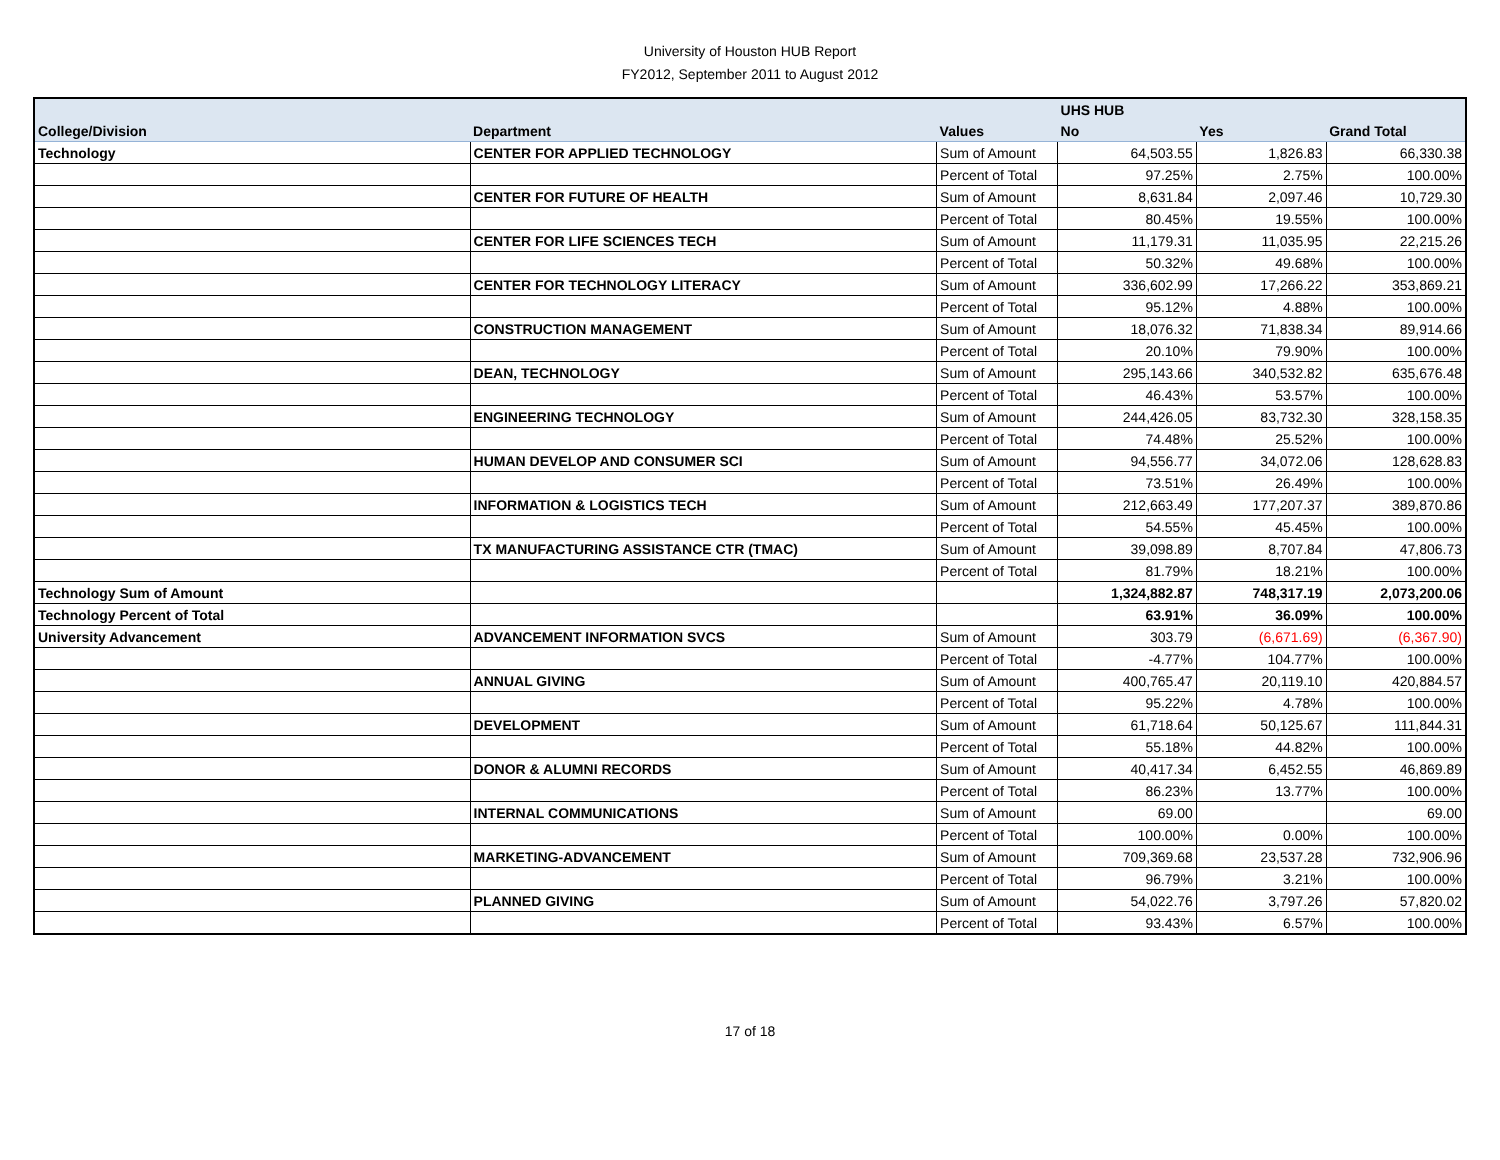University of Houston HUB Report
FY2012, September 2011 to August 2012
| | | | UHS HUB | | |
| --- | --- | --- | --- | --- | --- |
| College/Division | Department | Values | No | Yes | Grand Total |
| Technology | CENTER FOR APPLIED TECHNOLOGY | Sum of Amount | 64,503.55 | 1,826.83 | 66,330.38 |
| | | Percent of Total | 97.25% | 2.75% | 100.00% |
| | CENTER FOR FUTURE OF HEALTH | Sum of Amount | 8,631.84 | 2,097.46 | 10,729.30 |
| | | Percent of Total | 80.45% | 19.55% | 100.00% |
| | CENTER FOR LIFE SCIENCES TECH | Sum of Amount | 11,179.31 | 11,035.95 | 22,215.26 |
| | | Percent of Total | 50.32% | 49.68% | 100.00% |
| | CENTER FOR TECHNOLOGY LITERACY | Sum of Amount | 336,602.99 | 17,266.22 | 353,869.21 |
| | | Percent of Total | 95.12% | 4.88% | 100.00% |
| | CONSTRUCTION MANAGEMENT | Sum of Amount | 18,076.32 | 71,838.34 | 89,914.66 |
| | | Percent of Total | 20.10% | 79.90% | 100.00% |
| | DEAN, TECHNOLOGY | Sum of Amount | 295,143.66 | 340,532.82 | 635,676.48 |
| | | Percent of Total | 46.43% | 53.57% | 100.00% |
| | ENGINEERING TECHNOLOGY | Sum of Amount | 244,426.05 | 83,732.30 | 328,158.35 |
| | | Percent of Total | 74.48% | 25.52% | 100.00% |
| | HUMAN DEVELOP AND CONSUMER SCI | Sum of Amount | 94,556.77 | 34,072.06 | 128,628.83 |
| | | Percent of Total | 73.51% | 26.49% | 100.00% |
| | INFORMATION & LOGISTICS TECH | Sum of Amount | 212,663.49 | 177,207.37 | 389,870.86 |
| | | Percent of Total | 54.55% | 45.45% | 100.00% |
| | TX MANUFACTURING ASSISTANCE CTR (TMAC) | Sum of Amount | 39,098.89 | 8,707.84 | 47,806.73 |
| | | Percent of Total | 81.79% | 18.21% | 100.00% |
| Technology Sum of Amount | | | 1,324,882.87 | 748,317.19 | 2,073,200.06 |
| Technology Percent of Total | | | 63.91% | 36.09% | 100.00% |
| University Advancement | ADVANCEMENT INFORMATION SVCS | Sum of Amount | 303.79 | (6,671.69) | (6,367.90) |
| | | Percent of Total | -4.77% | 104.77% | 100.00% |
| | ANNUAL GIVING | Sum of Amount | 400,765.47 | 20,119.10 | 420,884.57 |
| | | Percent of Total | 95.22% | 4.78% | 100.00% |
| | DEVELOPMENT | Sum of Amount | 61,718.64 | 50,125.67 | 111,844.31 |
| | | Percent of Total | 55.18% | 44.82% | 100.00% |
| | DONOR & ALUMNI RECORDS | Sum of Amount | 40,417.34 | 6,452.55 | 46,869.89 |
| | | Percent of Total | 86.23% | 13.77% | 100.00% |
| | INTERNAL COMMUNICATIONS | Sum of Amount | 69.00 | | 69.00 |
| | | Percent of Total | 100.00% | 0.00% | 100.00% |
| | MARKETING-ADVANCEMENT | Sum of Amount | 709,369.68 | 23,537.28 | 732,906.96 |
| | | Percent of Total | 96.79% | 3.21% | 100.00% |
| | PLANNED GIVING | Sum of Amount | 54,022.76 | 3,797.26 | 57,820.02 |
| | | Percent of Total | 93.43% | 6.57% | 100.00% |
17 of 18